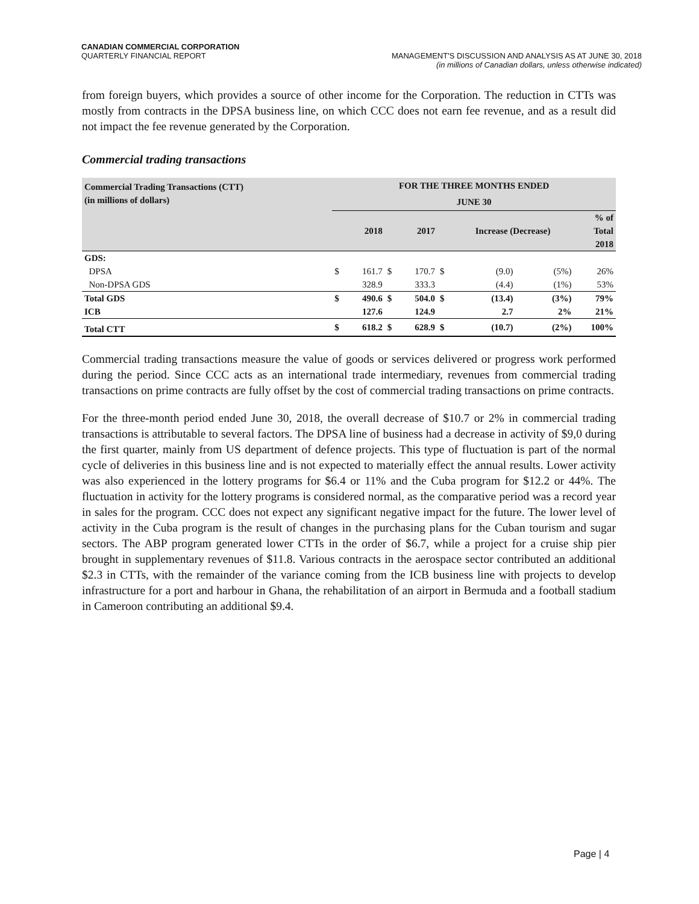CANADIAN COMMERCIAL CORPORATION
QUARTERLY FINANCIAL REPORT
MANAGEMENT'S DISCUSSION AND ANALYSIS AS AT JUNE 30, 2018
(in millions of Canadian dollars, unless otherwise indicated)
from foreign buyers, which provides a source of other income for the Corporation. The reduction in CTTs was mostly from contracts in the DPSA business line, on which CCC does not earn fee revenue, and as a result did not impact the fee revenue generated by the Corporation.
Commercial trading transactions
| Commercial Trading Transactions (CTT) | FOR THE THREE MONTHS ENDED | | | | | | | |
| (in millions of dollars) | JUNE 30 | | | | | | | |
| | | 2018 | | 2017 | | Increase (Decrease) | | % of Total 2018 |
| GDS: | | | | | | | | |
| DPSA | $ | 161.7 | $ | 170.7 | $ | (9.0) | (5%) | 26% |
| Non-DPSA GDS | | 328.9 | | 333.3 | | (4.4) | (1%) | 53% |
| Total GDS | $ | 490.6 | $ | 504.0 | $ | (13.4) | (3%) | 79% |
| ICB | | 127.6 | | 124.9 | | 2.7 | 2% | 21% |
| Total CTT | $ | 618.2 | $ | 628.9 | $ | (10.7) | (2%) | 100% |
Commercial trading transactions measure the value of goods or services delivered or progress work performed during the period. Since CCC acts as an international trade intermediary, revenues from commercial trading transactions on prime contracts are fully offset by the cost of commercial trading transactions on prime contracts.
For the three-month period ended June 30, 2018, the overall decrease of $10.7 or 2% in commercial trading transactions is attributable to several factors. The DPSA line of business had a decrease in activity of $9,0 during the first quarter, mainly from US department of defence projects. This type of fluctuation is part of the normal cycle of deliveries in this business line and is not expected to materially effect the annual results. Lower activity was also experienced in the lottery programs for $6.4 or 11% and the Cuba program for $12.2 or 44%. The fluctuation in activity for the lottery programs is considered normal, as the comparative period was a record year in sales for the program. CCC does not expect any significant negative impact for the future. The lower level of activity in the Cuba program is the result of changes in the purchasing plans for the Cuban tourism and sugar sectors. The ABP program generated lower CTTs in the order of $6.7, while a project for a cruise ship pier brought in supplementary revenues of $11.8. Various contracts in the aerospace sector contributed an additional $2.3 in CTTs, with the remainder of the variance coming from the ICB business line with projects to develop infrastructure for a port and harbour in Ghana, the rehabilitation of an airport in Bermuda and a football stadium in Cameroon contributing an additional $9.4.
Page | 4